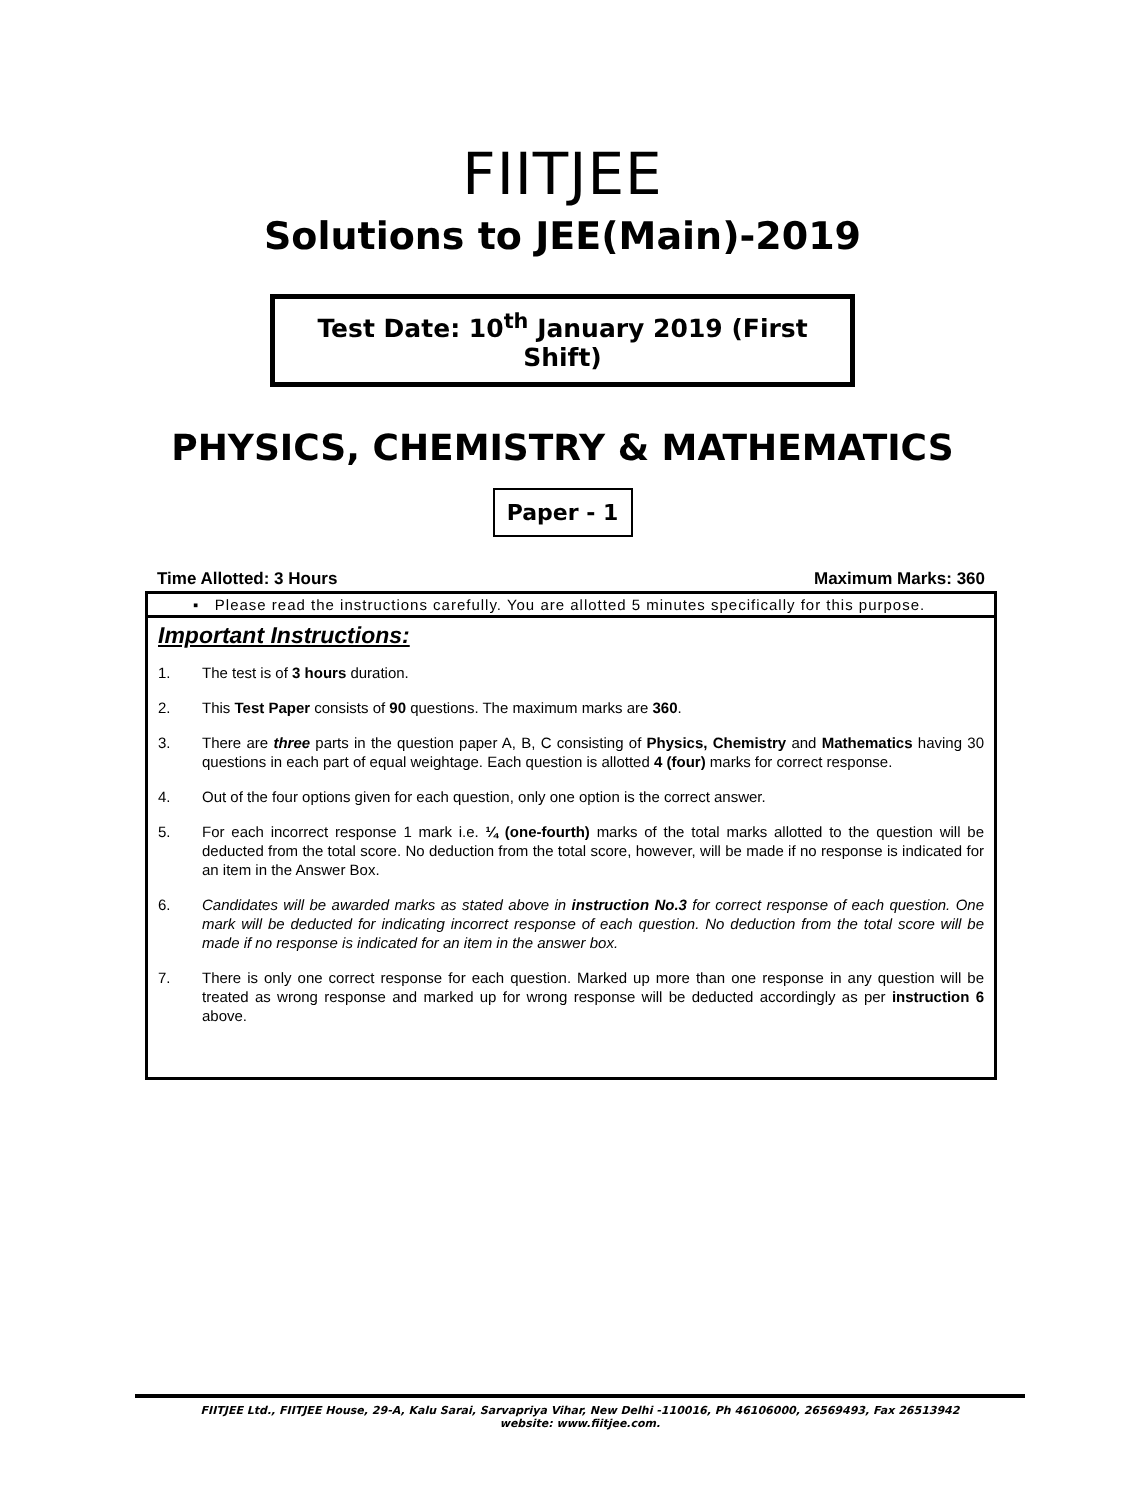FIITJEE
Solutions to JEE(Main)-2019
Test Date: 10<sup>th</sup> January 2019 (First Shift)
PHYSICS, CHEMISTRY & MATHEMATICS
Paper - 1
Time Allotted: 3 Hours Maximum Marks: 360
▪ Please read the instructions carefully. You are allotted 5 minutes specifically for this purpose.
Important Instructions:
1. The test is of 3 hours duration.
2. This Test Paper consists of 90 questions. The maximum marks are 360.
3. There are three parts in the question paper A, B, C consisting of Physics, Chemistry and Mathematics having 30 questions in each part of equal weightage. Each question is allotted 4 (four) marks for correct response.
4. Out of the four options given for each question, only one option is the correct answer.
5. For each incorrect response 1 mark i.e. ¼ (one-fourth) marks of the total marks allotted to the question will be deducted from the total score. No deduction from the total score, however, will be made if no response is indicated for an item in the Answer Box.
6. Candidates will be awarded marks as stated above in instruction No.3 for correct response of each question. One mark will be deducted for indicating incorrect response of each question. No deduction from the total score will be made if no response is indicated for an item in the answer box.
7. There is only one correct response for each question. Marked up more than one response in any question will be treated as wrong response and marked up for wrong response will be deducted accordingly as per instruction 6 above.
FIITJEE Ltd., FIITJEE House, 29-A, Kalu Sarai, Sarvapriya Vihar, New Delhi -110016, Ph 46106000, 26569493, Fax 26513942
website: www.fiitjee.com.